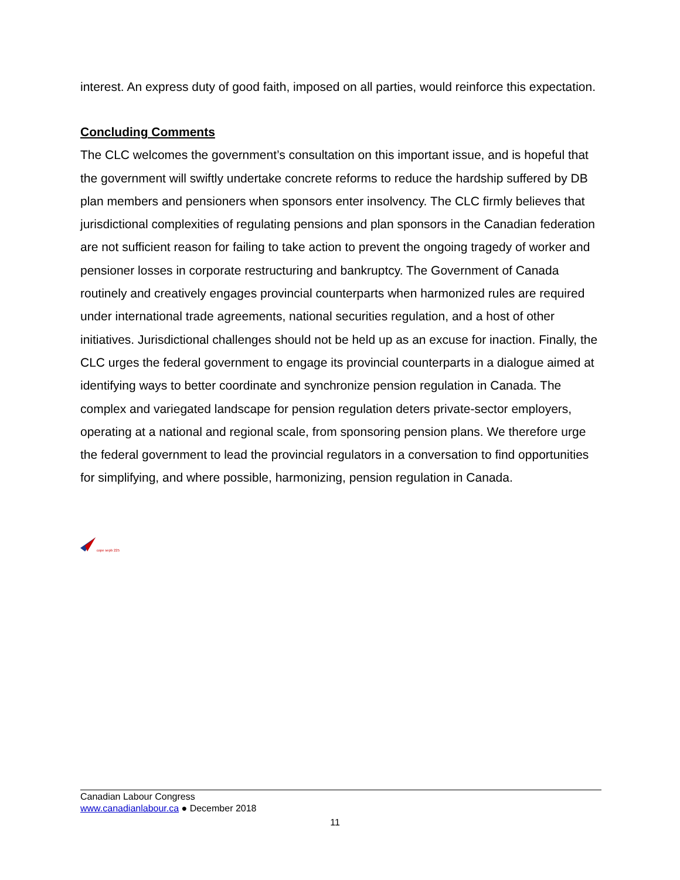interest. An express duty of good faith, imposed on all parties, would reinforce this expectation.
Concluding Comments
The CLC welcomes the government’s consultation on this important issue, and is hopeful that the government will swiftly undertake concrete reforms to reduce the hardship suffered by DB plan members and pensioners when sponsors enter insolvency. The CLC firmly believes that jurisdictional complexities of regulating pensions and plan sponsors in the Canadian federation are not sufficient reason for failing to take action to prevent the ongoing tragedy of worker and pensioner losses in corporate restructuring and bankruptcy. The Government of Canada routinely and creatively engages provincial counterparts when harmonized rules are required under international trade agreements, national securities regulation, and a host of other initiatives. Jurisdictional challenges should not be held up as an excuse for inaction. Finally, the CLC urges the federal government to engage its provincial counterparts in a dialogue aimed at identifying ways to better coordinate and synchronize pension regulation in Canada. The complex and variegated landscape for pension regulation deters private-sector employers, operating at a national and regional scale, from sponsoring pension plans. We therefore urge the federal government to lead the provincial regulators in a conversation to find opportunities for simplifying, and where possible, harmonizing, pension regulation in Canada.
cope sepb 225
Canadian Labour Congress
www.canadianlabour.ca ● December 2018
11